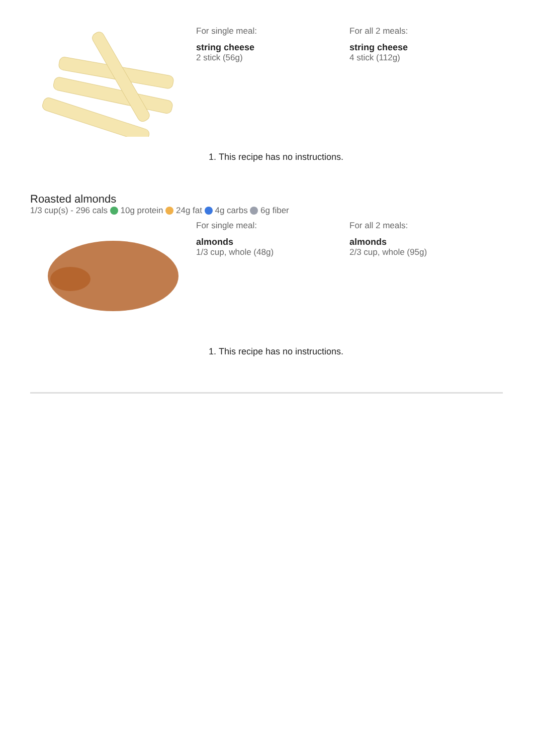For single meal:
string cheese
2 stick (56g)
For all 2 meals:
string cheese
4 stick (112g)
1. This recipe has no instructions.
Roasted almonds
1/3 cup(s) - 296 cals 10g protein 24g fat 4g carbs 6g fiber
For single meal:
almonds
1/3 cup, whole (48g)
For all 2 meals:
almonds
2/3 cup, whole (95g)
1. This recipe has no instructions.